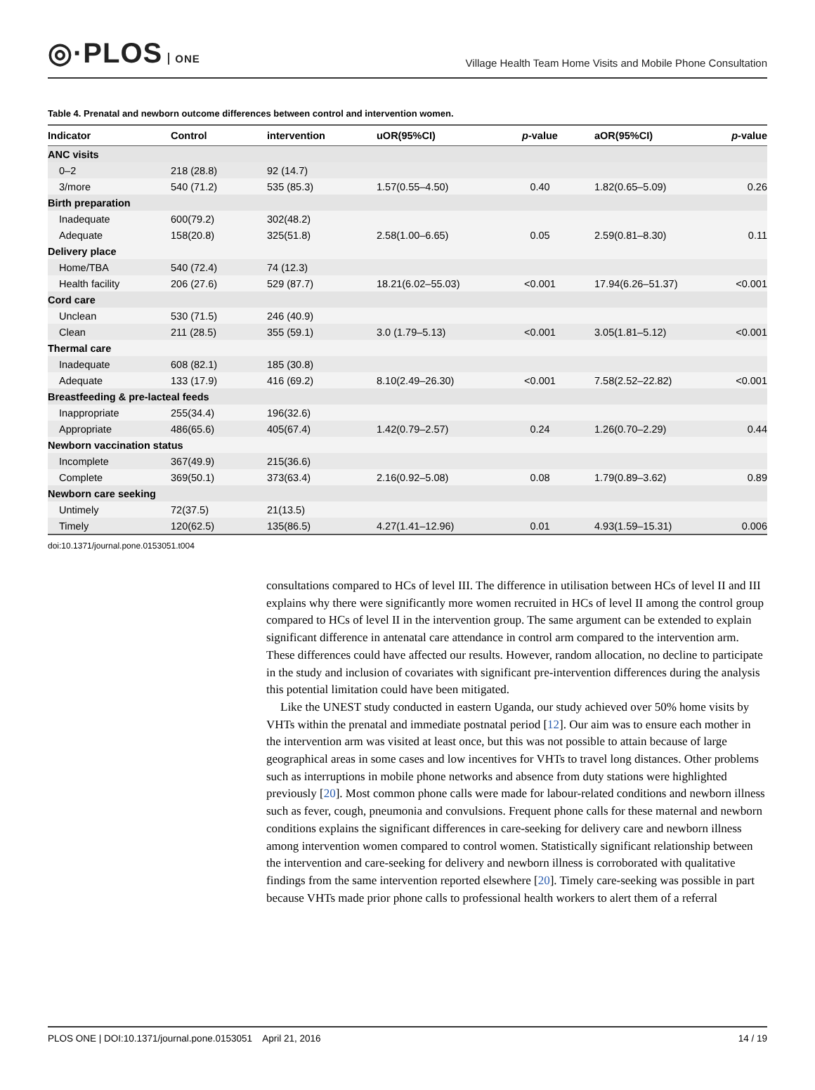◎·PLOS ONE
Village Health Team Home Visits and Mobile Phone Consultation
Table 4. Prenatal and newborn outcome differences between control and intervention women.
| Indicator | Control | intervention | uOR(95%CI) | p -value | aOR(95%CI) | p -value |
| --- | --- | --- | --- | --- | --- | --- |
| ANC visits | | | | | | |
| 0–2 | 218 (28.8) | 92 (14.7) | | | | |
| 3/more | 540 (71.2) | 535 (85.3) | 1.57(0.55–4.50) | 0.40 | 1.82(0.65–5.09) | 0.26 |
| Birth preparation | | | | | | |
| Inadequate | 600(79.2) | 302(48.2) | | | | |
| Adequate | 158(20.8) | 325(51.8) | 2.58(1.00–6.65) | 0.05 | 2.59(0.81–8.30) | 0.11 |
| Delivery place | | | | | | |
| Home/TBA | 540 (72.4) | 74 (12.3) | | | | |
| Health facility | 206 (27.6) | 529 (87.7) | 18.21(6.02–55.03) | <0.001 | 17.94(6.26–51.37) | <0.001 |
| Cord care | | | | | | |
| Unclean | 530 (71.5) | 246 (40.9) | | | | |
| Clean | 211 (28.5) | 355 (59.1) | 3.0 (1.79–5.13) | <0.001 | 3.05(1.81–5.12) | <0.001 |
| Thermal care | | | | | | |
| Inadequate | 608 (82.1) | 185 (30.8) | | | | |
| Adequate | 133 (17.9) | 416 (69.2) | 8.10(2.49–26.30) | <0.001 | 7.58(2.52–22.82) | <0.001 |
| Breastfeeding & pre-lacteal feeds | | | | | | |
| Inappropriate | 255(34.4) | 196(32.6) | | | | |
| Appropriate | 486(65.6) | 405(67.4) | 1.42(0.79–2.57) | 0.24 | 1.26(0.70–2.29) | 0.44 |
| Newborn vaccination status | | | | | | |
| Incomplete | 367(49.9) | 215(36.6) | | | | |
| Complete | 369(50.1) | 373(63.4) | 2.16(0.92–5.08) | 0.08 | 1.79(0.89–3.62) | 0.89 |
| Newborn care seeking | | | | | | |
| Untimely | 72(37.5) | 21(13.5) | | | | |
| Timely | 120(62.5) | 135(86.5) | 4.27(1.41–12.96) | 0.01 | 4.93(1.59–15.31) | 0.006 |
doi:10.1371/journal.pone.0153051.t004
consultations compared to HCs of level III. The difference in utilisation between HCs of level II and III explains why there were significantly more women recruited in HCs of level II among the control group compared to HCs of level II in the intervention group. The same argument can be extended to explain significant difference in antenatal care attendance in control arm compared to the intervention arm. These differences could have affected our results. However, random allocation, no decline to participate in the study and inclusion of covariates with significant pre-intervention differences during the analysis this potential limitation could have been mitigated.
Like the UNEST study conducted in eastern Uganda, our study achieved over 50% home visits by VHTs within the prenatal and immediate postnatal period [12]. Our aim was to ensure each mother in the intervention arm was visited at least once, but this was not possible to attain because of large geographical areas in some cases and low incentives for VHTs to travel long distances. Other problems such as interruptions in mobile phone networks and absence from duty stations were highlighted previously [20]. Most common phone calls were made for labour-related conditions and newborn illness such as fever, cough, pneumonia and convulsions. Frequent phone calls for these maternal and newborn conditions explains the significant differences in care-seeking for delivery care and newborn illness among intervention women compared to control women. Statistically significant relationship between the intervention and care-seeking for delivery and newborn illness is corroborated with qualitative findings from the same intervention reported elsewhere [20]. Timely care-seeking was possible in part because VHTs made prior phone calls to professional health workers to alert them of a referral
PLOS ONE | DOI:10.1371/journal.pone.0153051 April 21, 2016 14 / 19